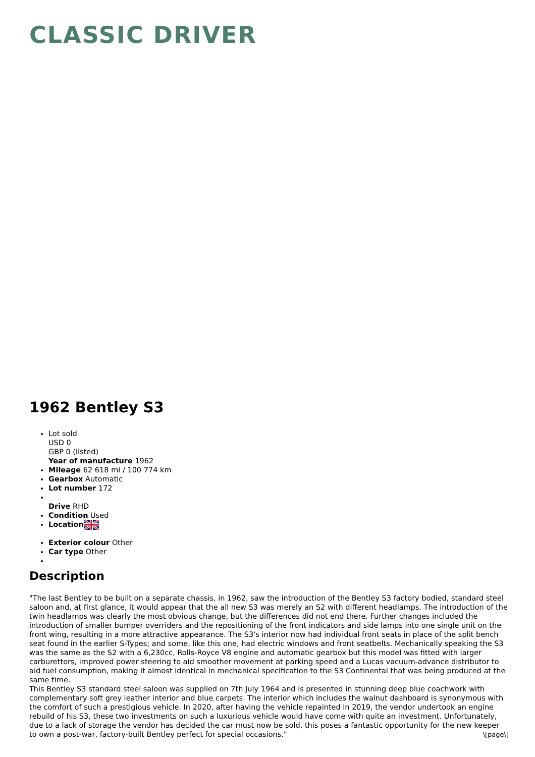CLASSIC DRIVER
1962 Bentley S3
Lot sold
USD 0
GBP 0 (listed)
Year of manufacture 1962
Mileage 62 618 mi / 100 774 km
Gearbox Automatic
Lot number 172
Drive RHD
Condition Used
Location
Exterior colour Other
Car type Other
Description
"The last Bentley to be built on a separate chassis, in 1962, saw the introduction of the Bentley S3 factory bodied, standard steel saloon and, at first glance, it would appear that the all new S3 was merely an S2 with different headlamps. The introduction of the twin headlamps was clearly the most obvious change, but the differences did not end there. Further changes included the introduction of smaller bumper overriders and the repositioning of the front indicators and side lamps into one single unit on the front wing, resulting in a more attractive appearance. The S3's interior now had individual front seats in place of the split bench seat found in the earlier S-Types; and some, like this one, had electric windows and front seatbelts. Mechanically speaking the S3 was the same as the S2 with a 6,230cc, Rolls-Royce V8 engine and automatic gearbox but this model was fitted with larger carburettors, improved power steering to aid smoother movement at parking speed and a Lucas vacuum-advance distributor to aid fuel consumption, making it almost identical in mechanical specification to the S3 Continental that was being produced at the same time.
This Bentley S3 standard steel saloon was supplied on 7th July 1964 and is presented in stunning deep blue coachwork with complementary soft grey leather interior and blue carpets. The interior which includes the walnut dashboard is synonymous with the comfort of such a prestigious vehicle. In 2020, after having the vehicle repainted in 2019, the vendor undertook an engine rebuild of his S3, these two investments on such a luxurious vehicle would have come with quite an investment. Unfortunately, due to a lack of storage the vendor has decided the car must now be sold, this poses a fantastic opportunity for the new keeper to own a post-war, factory-built Bentley perfect for special occasions."
\[page\]